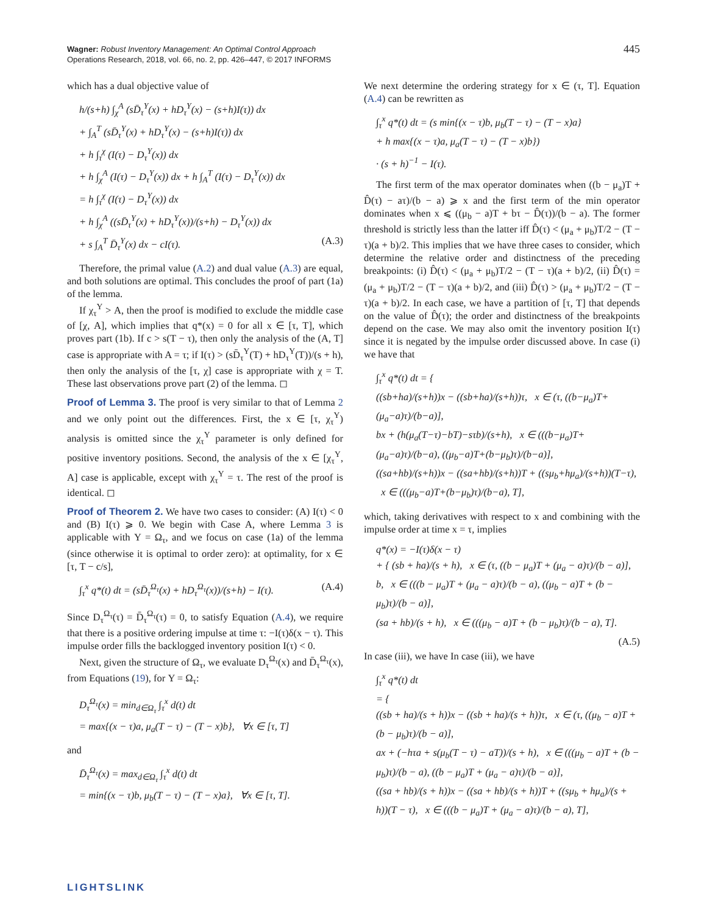Wagner: Robust Inventory Management: An Optimal Control Approach
Operations Research, 2018, vol. 66, no. 2, pp. 426–447, © 2017 INFORMS
445
which has a dual objective value of
h/(s+h) ∫<sub>χ</sub><sup>A</sup> (sD̄<sub>τ</sub><sup>Υ</sup>(x) + hD<sub>τ</sub><sup>Υ</sup>(x) − (s+h)I(τ)) dx
+ ∫<sub>A</sub><sup>T</sup> (sD̄<sub>τ</sub><sup>Υ</sup>(x) + hD<sub>τ</sub><sup>Υ</sup>(x) − (s+h)I(τ)) dx
+ h ∫<sub>τ</sub><sup>χ</sup> (I(τ) − D<sub>τ</sub><sup>Υ</sup>(x)) dx
+ h ∫<sub>χ</sub><sup>A</sup> (I(τ) − D<sub>τ</sub><sup>Υ</sup>(x)) dx + h ∫<sub>A</sub><sup>T</sup> (I(τ) − D<sub>τ</sub><sup>Υ</sup>(x)) dx
= h ∫<sub>τ</sub><sup>χ</sup> (I(τ) − D<sub>τ</sub><sup>Υ</sup>(x)) dx
+ h ∫<sub>χ</sub><sup>A</sup> ((sD̄<sub>τ</sub><sup>Υ</sup>(x) + hD<sub>τ</sub><sup>Υ</sup>(x))/(s+h) − D<sub>τ</sub><sup>Υ</sup>(x)) dx
+ s ∫<sub>A</sub><sup>T</sup> D̄<sub>τ</sub><sup>Υ</sup>(x) dx − cI(τ). (A.3)
Therefore, the primal value (A.2) and dual value (A.3) are equal, and both solutions are optimal. This concludes the proof of part (1a) of the lemma.
If χ<sub>τ</sub><sup>Υ</sup> > A, then the proof is modified to exclude the middle case of [χ, A], which implies that q*(x) = 0 for all x ∈ [τ, T], which proves part (1b). If c > s(T − τ), then only the analysis of the (A, T] case is appropriate with A = τ; if I(τ) > (sD̄<sub>τ</sub><sup>Υ</sup>(T) + hD<sub>τ</sub><sup>Υ</sup>(T))/(s + h), then only the analysis of the [τ, χ] case is appropriate with χ = T. These last observations prove part (2) of the lemma. ◻
Proof of Lemma 3. The proof is very similar to that of Lemma 2 and we only point out the differences. First, the x ∈ [τ, χ<sub>τ</sub><sup>Υ</sup>) analysis is omitted since the χ<sub>τ</sub><sup>Υ</sup> parameter is only defined for positive inventory positions. Second, the analysis of the x ∈ [χ<sub>τ</sub><sup>Υ</sup>, A] case is applicable, except with χ<sub>τ</sub><sup>Υ</sup> = τ. The rest of the proof is identical. ◻
Proof of Theorem 2. We have two cases to consider: (A) I(τ) < 0 and (B) I(τ) ⩾ 0. We begin with Case A, where Lemma 3 is applicable with Υ = Ω<sub>τ</sub>, and we focus on case (1a) of the lemma (since otherwise it is optimal to order zero): at optimality, for x ∈ [τ, T − c/s],
∫<sub>τ</sub><sup>x</sup> q*(t) dt = (sD̄<sub>τ</sub><sup>Ω<sub>τ</sub></sup>(x) + hD<sub>τ</sub><sup>Ω<sub>τ</sub></sup>(x))/(s+h) − I(τ). (A.4)
Since D<sub>τ</sub><sup>Ω<sub>τ</sub></sup>(τ) = D̄<sub>τ</sub><sup>Ω<sub>τ</sub></sup>(τ) = 0, to satisfy Equation (A.4), we require that there is a positive ordering impulse at time τ: −I(τ)δ(x − τ). This impulse order fills the backlogged inventory position I(τ) < 0.
Next, given the structure of Ω<sub>τ</sub>, we evaluate D<sub>τ</sub><sup>Ω<sub>τ</sub></sup>(x) and D̄<sub>τ</sub><sup>Ω<sub>τ</sub></sup>(x), from Equations (19), for Υ = Ω<sub>τ</sub>:
D<sub>τ</sub><sup>Ω<sub>τ</sub></sup>(x) = min<sub>d∈Ω<sub>τ</sub></sub> ∫<sub>τ</sub><sup>x</sup> d(t) dt
= max{(x − τ)a, μ<sub>a</sub>(T − τ) − (T − x)b}, ∀x ∈ [τ, T]
and
D̄<sub>τ</sub><sup>Ω<sub>τ</sub></sup>(x) = max<sub>d∈Ω<sub>τ</sub></sub> ∫<sub>τ</sub><sup>x</sup> d(t) dt
= min{(x − τ)b, μ<sub>b</sub>(T − τ) − (T − x)a}, ∀x ∈ [τ, T].
We next determine the ordering strategy for x ∈ (τ, T]. Equation (A.4) can be rewritten as
∫<sub>τ</sub><sup>x</sup> q*(t) dt = (s min{(x − τ)b, μ<sub>b</sub>(T − τ) − (T − x)a}
+ h max{(x − τ)a, μ<sub>a</sub>(T − τ) − (T − x)b})
· (s + h)<sup>−1</sup> − I(τ).
The first term of the max operator dominates when ((b − μ<sub>a</sub>)T + D̂(τ) − aτ)/(b − a) ⩾ x and the first term of the min operator dominates when x ⩽ ((μ<sub>b</sub> − a)T + bτ − D̂(τ))/(b − a). The former threshold is strictly less than the latter iff D̂(τ) < (μ<sub>a</sub> + μ<sub>b</sub>)T/2 − (T − τ)(a + b)/2. This implies that we have three cases to consider, which determine the relative order and distinctness of the preceding breakpoints: (i) D̂(τ) < (μ<sub>a</sub> + μ<sub>b</sub>)T/2 − (T − τ)(a + b)/2, (ii) D̂(τ) = (μ<sub>a</sub> + μ<sub>b</sub>)T/2 − (T − τ)(a + b)/2, and (iii) D̂(τ) > (μ<sub>a</sub> + μ<sub>b</sub>)T/2 − (T − τ)(a + b)/2. In each case, we have a partition of [τ, T] that depends on the value of D̂(τ); the order and distinctness of the breakpoints depend on the case. We may also omit the inventory position I(τ) since it is negated by the impulse order discussed above. In case (i) we have that
∫<sub>τ</sub><sup>x</sup> q*(t) dt = {
((sb+ha)/(s+h))x − ((sb+ha)/(s+h))τ, x ∈ (τ, ((b−μ<sub>a</sub>)T+(μ<sub>a</sub>−a)τ)/(b−a)],
bx + (h(μ<sub>a</sub>(T−τ)−bT)−sτb)/(s+h), x ∈ (((b−μ<sub>a</sub>)T+(μ<sub>a</sub>−a)τ)/(b−a), ((μ<sub>b</sub>−a)T+(b−μ<sub>b</sub>)τ)/(b−a)],
((sa+hb)/(s+h))x − ((sa+hb)/(s+h))T + ((sμ<sub>b</sub>+hμ<sub>a</sub>)/(s+h))(T−τ), x ∈ (((μ<sub>b</sub>−a)T+(b−μ<sub>b</sub>)τ)/(b−a), T],
which, taking derivatives with respect to x and combining with the impulse order at time x = τ, implies
q*(x) = −I(τ)δ(x − τ)
+ { (sb + ha)/(s + h), x ∈ (τ, ((b − μ<sub>a</sub>)T + (μ<sub>a</sub> − a)τ)/(b − a)],
b, x ∈ (((b − μ<sub>a</sub>)T + (μ<sub>a</sub> − a)τ)/(b − a), ((μ<sub>b</sub> − a)T + (b − μ<sub>b</sub>)τ)/(b − a)],
(sa + hb)/(s + h), x ∈ (((μ<sub>b</sub> − a)T + (b − μ<sub>b</sub>)τ)/(b − a), T].
(A.5)
In case (iii), we have In case (iii), we have
∫<sub>τ</sub><sup>x</sup> q*(t) dt
= {
((sb + ha)/(s + h))x − ((sb + ha)/(s + h))τ, x ∈ (τ, ((μ<sub>b</sub> − a)T + (b − μ<sub>b</sub>)τ)/(b − a)],
ax + (−hτa + s(μ<sub>b</sub>(T − τ) − aT))/(s + h), x ∈ (((μ<sub>b</sub> − a)T + (b − μ<sub>b</sub>)τ)/(b − a), ((b − μ<sub>a</sub>)T + (μ<sub>a</sub> − a)τ)/(b − a)],
((sa + hb)/(s + h))x − ((sa + hb)/(s + h))T + ((sμ<sub>b</sub> + hμ<sub>a</sub>)/(s + h))(T − τ), x ∈ (((b − μ<sub>a</sub>)T + (μ<sub>a</sub> − a)τ)/(b − a), T],
LIGHTSLINK